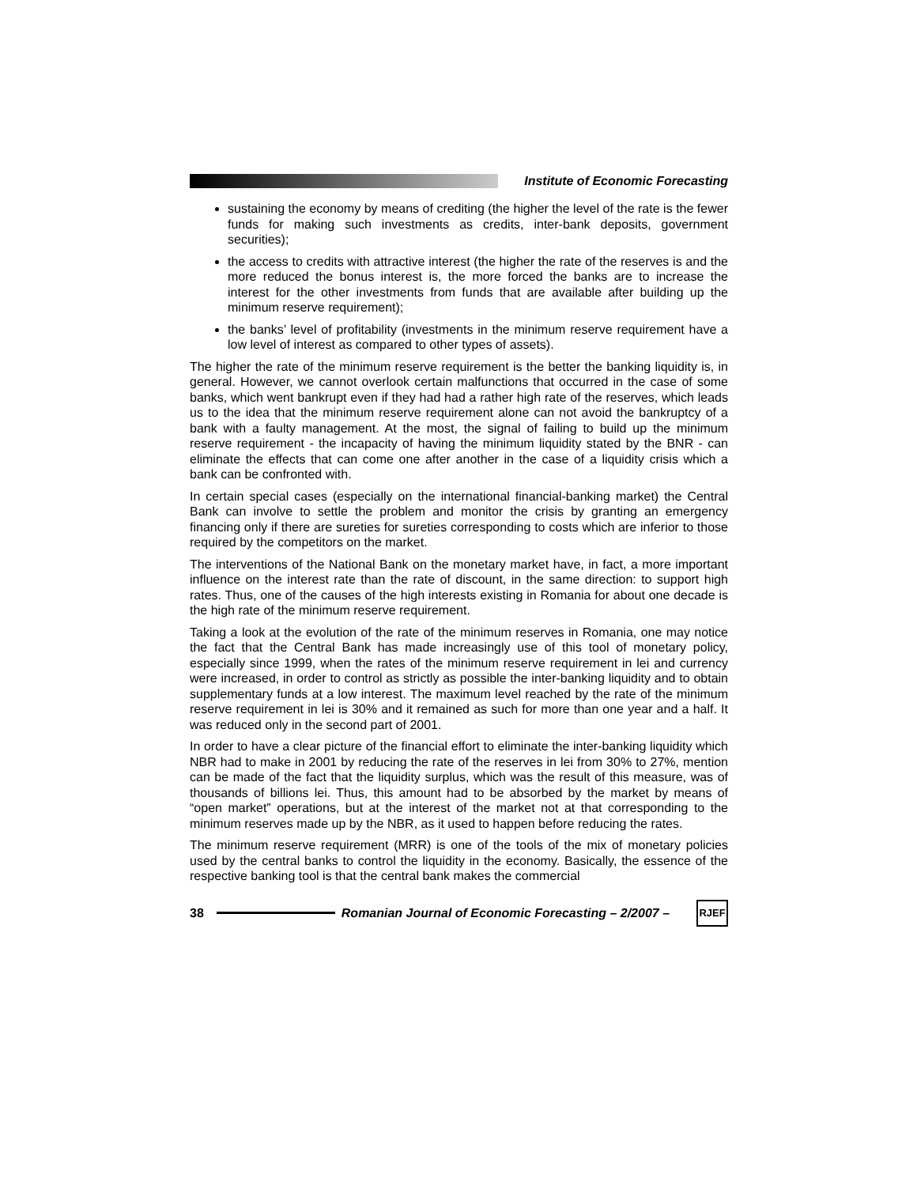Institute of Economic Forecasting
sustaining the economy by means of crediting (the higher the level of the rate is the fewer funds for making such investments as credits, inter-bank deposits, government securities);
the access to credits with attractive interest (the higher the rate of the reserves is and the more reduced the bonus interest is, the more forced the banks are to increase the interest for the other investments from funds that are available after building up the minimum reserve requirement);
the banks’ level of profitability (investments in the minimum reserve requirement have a low level of interest as compared to other types of assets).
The higher the rate of the minimum reserve requirement is the better the banking liquidity is, in general. However, we cannot overlook certain malfunctions that occurred in the case of some banks, which went bankrupt even if they had had a rather high rate of the reserves, which leads us to the idea that the minimum reserve requirement alone can not avoid the bankruptcy of a bank with a faulty management. At the most, the signal of failing to build up the minimum reserve requirement - the incapacity of having the minimum liquidity stated by the BNR - can eliminate the effects that can come one after another in the case of a liquidity crisis which a bank can be confronted with.
In certain special cases (especially on the international financial-banking market) the Central Bank can involve to settle the problem and monitor the crisis by granting an emergency financing only if there are sureties for sureties corresponding to costs which are inferior to those required by the competitors on the market.
The interventions of the National Bank on the monetary market have, in fact, a more important influence on the interest rate than the rate of discount, in the same direction: to support high rates. Thus, one of the causes of the high interests existing in Romania for about one decade is the high rate of the minimum reserve requirement.
Taking a look at the evolution of the rate of the minimum reserves in Romania, one may notice the fact that the Central Bank has made increasingly use of this tool of monetary policy, especially since 1999, when the rates of the minimum reserve requirement in lei and currency were increased, in order to control as strictly as possible the inter-banking liquidity and to obtain supplementary funds at a low interest. The maximum level reached by the rate of the minimum reserve requirement in lei is 30% and it remained as such for more than one year and a half. It was reduced only in the second part of 2001.
In order to have a clear picture of the financial effort to eliminate the inter-banking liquidity which NBR had to make in 2001 by reducing the rate of the reserves in lei from 30% to 27%, mention can be made of the fact that the liquidity surplus, which was the result of this measure, was of thousands of billions lei. Thus, this amount had to be absorbed by the market by means of “open market” operations, but at the interest of the market not at that corresponding to the minimum reserves made up by the NBR, as it used to happen before reducing the rates.
The minimum reserve requirement (MRR) is one of the tools of the mix of monetary policies used by the central banks to control the liquidity in the economy. Basically, the essence of the respective banking tool is that the central bank makes the commercial
38
Romanian Journal of Economic Forecasting – 2/2007 –
RJEF